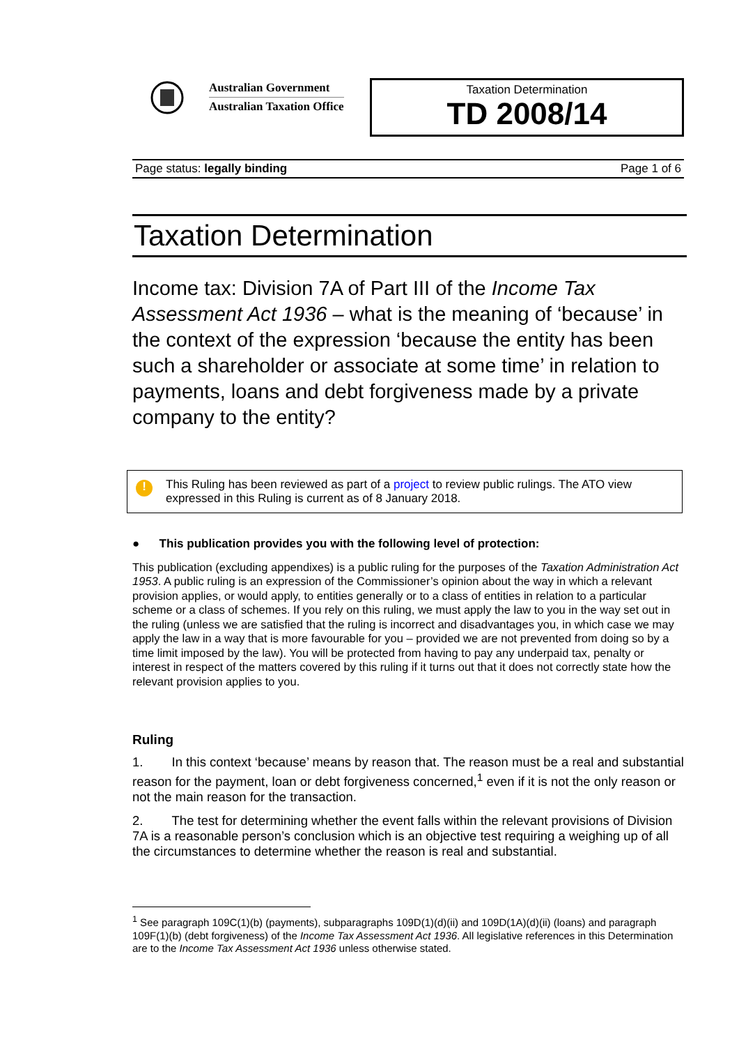Australian Government
Australian Taxation Office
Taxation Determination
TD 2008/14
Page status: legally binding Page 1 of 6
Taxation Determination
Income tax: Division 7A of Part III of the Income Tax Assessment Act 1936 – what is the meaning of ‘because’ in the context of the expression ‘because the entity has been such a shareholder or associate at some time’ in relation to payments, loans and debt forgiveness made by a private company to the entity?
!
This Ruling has been reviewed as part of a project to review public rulings. The ATO view expressed in this Ruling is current as of 8 January 2018.
● This publication provides you with the following level of protection:
This publication (excluding appendixes) is a public ruling for the purposes of the Taxation Administration Act 1953. A public ruling is an expression of the Commissioner’s opinion about the way in which a relevant provision applies, or would apply, to entities generally or to a class of entities in relation to a particular scheme or a class of schemes. If you rely on this ruling, we must apply the law to you in the way set out in the ruling (unless we are satisfied that the ruling is incorrect and disadvantages you, in which case we may apply the law in a way that is more favourable for you – provided we are not prevented from doing so by a time limit imposed by the law). You will be protected from having to pay any underpaid tax, penalty or interest in respect of the matters covered by this ruling if it turns out that it does not correctly state how the relevant provision applies to you.
Ruling
1. In this context ‘because’ means by reason that. The reason must be a real and substantial reason for the payment, loan or debt forgiveness concerned,<sup>1</sup> even if it is not the only reason or not the main reason for the transaction.
2. The test for determining whether the event falls within the relevant provisions of Division 7A is a reasonable person’s conclusion which is an objective test requiring a weighing up of all the circumstances to determine whether the reason is real and substantial.
<sup>1</sup> See paragraph 109C(1)(b) (payments), subparagraphs 109D(1)(d)(ii) and 109D(1A)(d)(ii) (loans) and paragraph 109F(1)(b) (debt forgiveness) of the Income Tax Assessment Act 1936. All legislative references in this Determination are to the Income Tax Assessment Act 1936 unless otherwise stated.